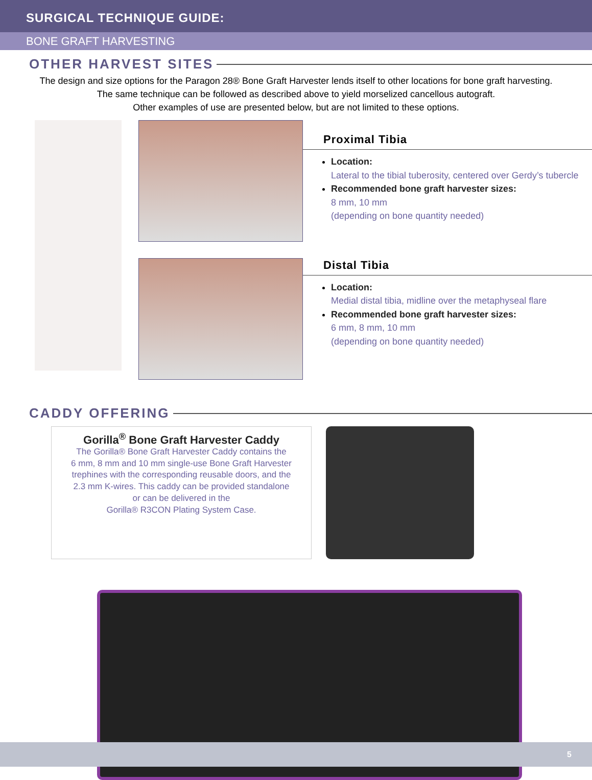SURGICAL TECHNIQUE GUIDE:
BONE GRAFT HARVESTING
OTHER HARVEST SITES
The design and size options for the Paragon 28® Bone Graft Harvester lends itself to other locations for bone graft harvesting.
The same technique can be followed as described above to yield morselized cancellous autograft.
Other examples of use are presented below, but are not limited to these options.
Proximal Tibia
Location:
Lateral to the tibial tuberosity, centered over Gerdy’s tubercle
Recommended bone graft harvester sizes:
8 mm, 10 mm
(depending on bone quantity needed)
Distal Tibia
Location:
Medial distal tibia, midline over the metaphyseal flare
Recommended bone graft harvester sizes:
6 mm, 8 mm, 10 mm
(depending on bone quantity needed)
CADDY OFFERING
Gorilla<sup>®</sup> Bone Graft Harvester Caddy
The Gorilla® Bone Graft Harvester Caddy contains the
6 mm, 8 mm and 10 mm single-use Bone Graft Harvester
trephines with the corresponding reusable doors, and the
2.3 mm K-wires. This caddy can be provided standalone
or can be delivered in the
Gorilla® R3CON Plating System Case.
5